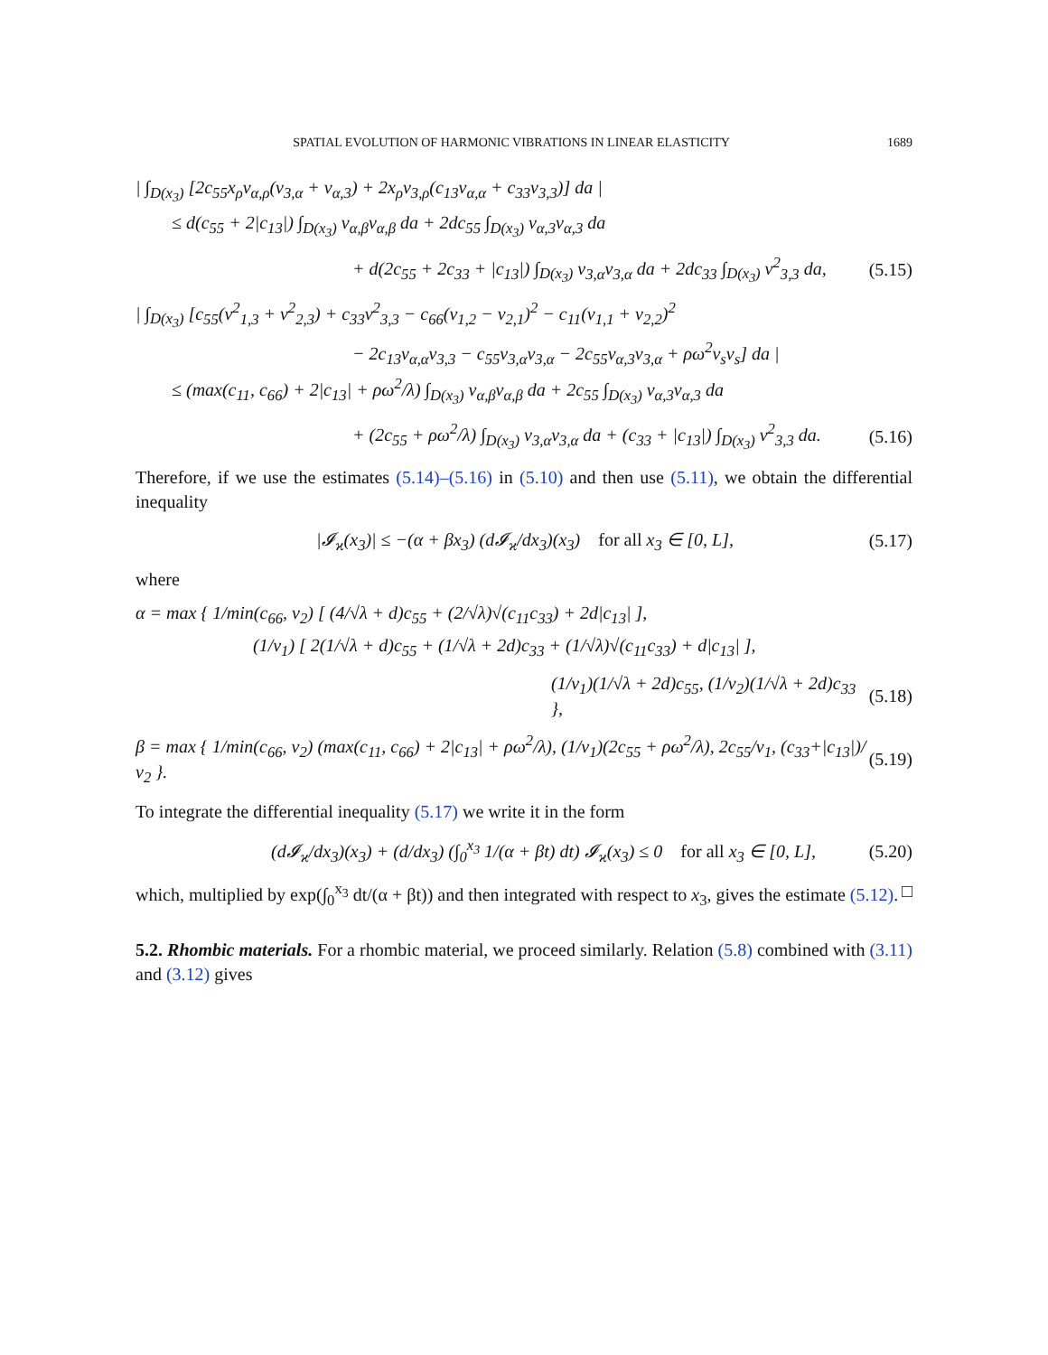SPATIAL EVOLUTION OF HARMONIC VIBRATIONS IN LINEAR ELASTICITY 1689
| ∫<sub>D(x<sub>3</sub>)</sub> [2c<sub>55</sub>x<sub>ρ</sub>v<sub>α,ρ</sub>(v<sub>3,α</sub> + v<sub>α,3</sub>) + 2x<sub>ρ</sub>v<sub>3,ρ</sub>(c<sub>13</sub>v<sub>α,α</sub> + c<sub>33</sub>v<sub>3,3</sub>)] da |
≤ d(c<sub>55</sub> + 2|c<sub>13</sub>|) ∫<sub>D(x<sub>3</sub>)</sub> v<sub>α,β</sub>v<sub>α,β</sub> da + 2dc<sub>55</sub> ∫<sub>D(x<sub>3</sub>)</sub> v<sub>α,3</sub>v<sub>α,3</sub> da
+ d(2c<sub>55</sub> + 2c<sub>33</sub> + |c<sub>13</sub>|) ∫<sub>D(x<sub>3</sub>)</sub> v<sub>3,α</sub>v<sub>3,α</sub> da + 2dc<sub>33</sub> ∫<sub>D(x<sub>3</sub>)</sub> v<sup>2</sup><sub>3,3</sub> da, (5.15)
| ∫<sub>D(x<sub>3</sub>)</sub> [c<sub>55</sub>(v<sup>2</sup><sub>1,3</sub> + v<sup>2</sup><sub>2,3</sub>) + c<sub>33</sub>v<sup>2</sup><sub>3,3</sub> − c<sub>66</sub>(v<sub>1,2</sub> − v<sub>2,1</sub>)<sup>2</sup> − c<sub>11</sub>(v<sub>1,1</sub> + v<sub>2,2</sub>)<sup>2</sup>
− 2c<sub>13</sub>v<sub>α,α</sub>v<sub>3,3</sub> − c<sub>55</sub>v<sub>3,α</sub>v<sub>3,α</sub> − 2c<sub>55</sub>v<sub>α,3</sub>v<sub>3,α</sub> + ρω<sup>2</sup>v<sub>s</sub>v<sub>s</sub>] da |
≤ (max(c<sub>11</sub>, c<sub>66</sub>) + 2|c<sub>13</sub>| + ρω<sup>2</sup>/λ) ∫<sub>D(x<sub>3</sub>)</sub> v<sub>α,β</sub>v<sub>α,β</sub> da + 2c<sub>55</sub> ∫<sub>D(x<sub>3</sub>)</sub> v<sub>α,3</sub>v<sub>α,3</sub> da
+ (2c<sub>55</sub> + ρω<sup>2</sup>/λ) ∫<sub>D(x<sub>3</sub>)</sub> v<sub>3,α</sub>v<sub>3,α</sub> da + (c<sub>33</sub> + |c<sub>13</sub>|) ∫<sub>D(x<sub>3</sub>)</sub> v<sup>2</sup><sub>3,3</sub> da. (5.16)
Therefore, if we use the estimates (5.14)–(5.16) in (5.10) and then use (5.11), we obtain the differential inequality
|𝓘<sub>ϰ</sub>(x<sub>3</sub>)| ≤ −(α + βx<sub>3</sub>) (d𝓘<sub>ϰ</sub>/dx<sub>3</sub>)(x<sub>3</sub>) for all x<sub>3</sub> ∈ [0, L], (5.17)
where
α = max { 1/min(c<sub>66</sub>, ν<sub>2</sub>) [ (4/√λ + d)c<sub>55</sub> + (2/√λ)√(c<sub>11</sub>c<sub>33</sub>) + 2d|c<sub>13</sub>| ],
(1/ν<sub>1</sub>) [ 2(1/√λ + d)c<sub>55</sub> + (1/√λ + 2d)c<sub>33</sub> + (1/√λ)√(c<sub>11</sub>c<sub>33</sub>) + d|c<sub>13</sub>| ],
(1/ν<sub>1</sub>)(1/√λ + 2d)c<sub>55</sub>, (1/ν<sub>2</sub>)(1/√λ + 2d)c<sub>33</sub> }, (5.18)
β = max { 1/min(c<sub>66</sub>, ν<sub>2</sub>) (max(c<sub>11</sub>, c<sub>66</sub>) + 2|c<sub>13</sub>| + ρω<sup>2</sup>/λ), (1/ν<sub>1</sub>)(2c<sub>55</sub> + ρω<sup>2</sup>/λ), 2c<sub>55</sub>/ν<sub>1</sub>, (c<sub>33</sub>+|c<sub>13</sub>|)/ν<sub>2</sub> }. (5.19)
To integrate the differential inequality (5.17) we write it in the form
(d𝓘<sub>ϰ</sub>/dx<sub>3</sub>)(x<sub>3</sub>) + (d/dx<sub>3</sub>) (∫<sub>0</sub><sup>x<sub>3</sub></sup> 1/(α + βt) dt) 𝓘<sub>ϰ</sub>(x<sub>3</sub>) ≤ 0 for all x<sub>3</sub> ∈ [0, L], (5.20)
which, multiplied by exp(∫<sub>0</sub><sup>x<sub>3</sub></sup> dt/(α + βt)) and then integrated with respect to x<sub>3</sub>, gives the estimate (5.12). □
5.2. Rhombic materials. For a rhombic material, we proceed similarly. Relation (5.8) combined with (3.11) and (3.12) gives